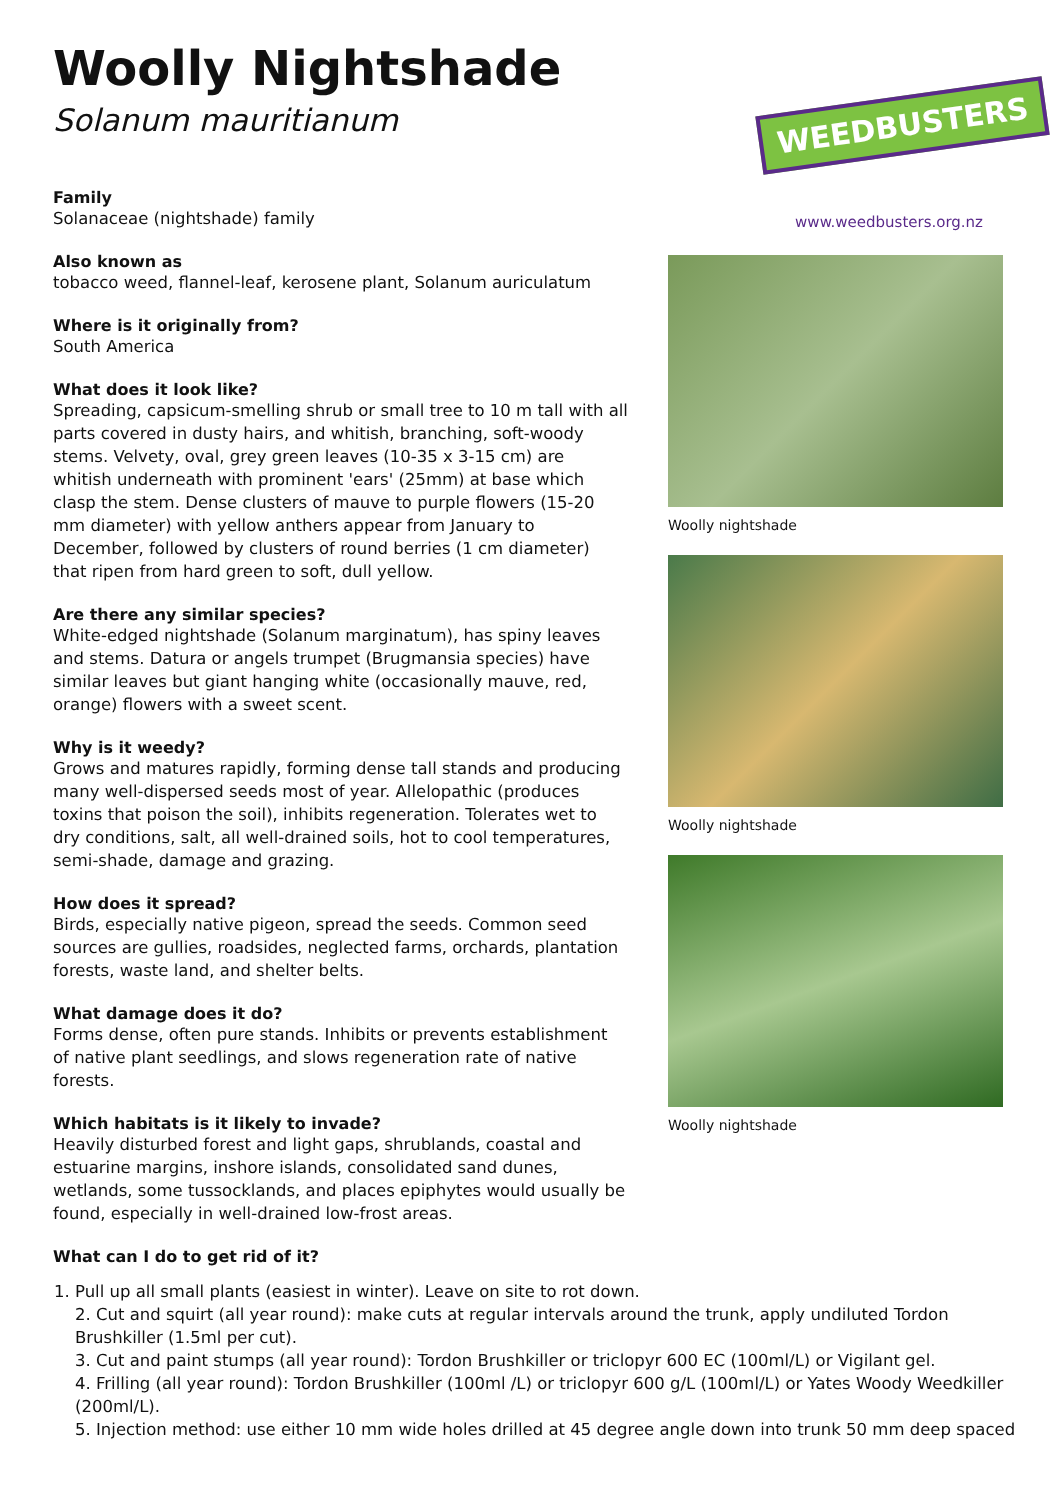Woolly Nightshade
Solanum mauritianum
Family
Solanaceae (nightshade) family
Also known as
tobacco weed, flannel-leaf, kerosene plant, Solanum auriculatum
Where is it originally from?
South America
What does it look like?
Spreading, capsicum-smelling shrub or small tree to 10 m tall with all parts covered in dusty hairs, and whitish, branching, soft-woody stems. Velvety, oval, grey green leaves (10-35 x 3-15 cm) are whitish underneath with prominent 'ears' (25mm) at base which clasp the stem. Dense clusters of mauve to purple flowers (15-20 mm diameter) with yellow anthers appear from January to December, followed by clusters of round berries (1 cm diameter) that ripen from hard green to soft, dull yellow.
Are there any similar species?
White-edged nightshade (Solanum marginatum), has spiny leaves and stems. Datura or angels trumpet (Brugmansia species) have similar leaves but giant hanging white (occasionally mauve, red, orange) flowers with a sweet scent.
Why is it weedy?
Grows and matures rapidly, forming dense tall stands and producing many well-dispersed seeds most of year. Allelopathic (produces toxins that poison the soil), inhibits regeneration. Tolerates wet to dry conditions, salt, all well-drained soils, hot to cool temperatures, semi-shade, damage and grazing.
How does it spread?
Birds, especially native pigeon, spread the seeds. Common seed sources are gullies, roadsides, neglected farms, orchards, plantation forests, waste land, and shelter belts.
What damage does it do?
Forms dense, often pure stands. Inhibits or prevents establishment of native plant seedlings, and slows regeneration rate of native forests.
Which habitats is it likely to invade?
Heavily disturbed forest and light gaps, shrublands, coastal and estuarine margins, inshore islands, consolidated sand dunes, wetlands, some tussocklands, and places epiphytes would usually be found, especially in well-drained low-frost areas.
What can I do to get rid of it?
WEEDBUSTERS
www.weedbusters.org.nz
Woolly nightshade
Woolly nightshade
Woolly nightshade
1. Pull up all small plants (easiest in winter). Leave on site to rot down.
2. Cut and squirt (all year round): make cuts at regular intervals around the trunk, apply undiluted Tordon Brushkiller (1.5ml per cut).
3. Cut and paint stumps (all year round): Tordon Brushkiller or triclopyr 600 EC (100ml/L) or Vigilant gel.
4. Frilling (all year round): Tordon Brushkiller (100ml /L) or triclopyr 600 g/L (100ml/L) or Yates Woody Weedkiller (200ml/L).
5. Injection method: use either 10 mm wide holes drilled at 45 degree angle down into trunk 50 mm deep spaced